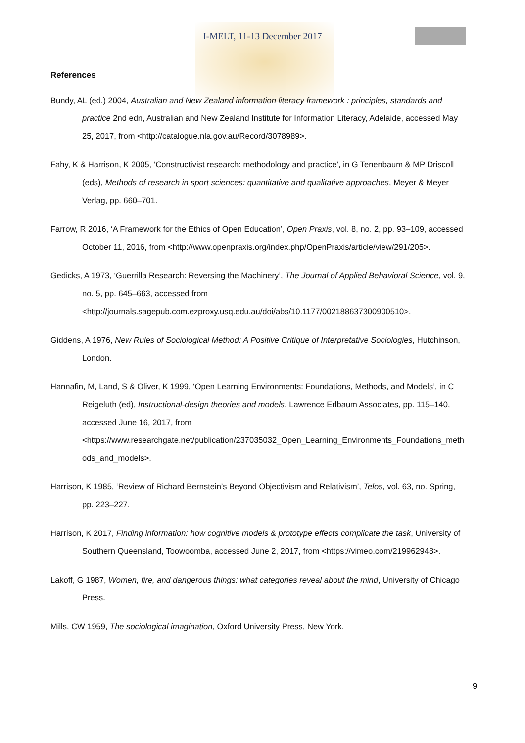I-MELT, 11-13 December 2017
References
Bundy, AL (ed.) 2004, Australian and New Zealand information literacy framework : principles, standards and practice 2nd edn, Australian and New Zealand Institute for Information Literacy, Adelaide, accessed May 25, 2017, from <http://catalogue.nla.gov.au/Record/3078989>.
Fahy, K & Harrison, K 2005, ‘Constructivist research: methodology and practice’, in G Tenenbaum & MP Driscoll (eds), Methods of research in sport sciences: quantitative and qualitative approaches, Meyer & Meyer Verlag, pp. 660–701.
Farrow, R 2016, ‘A Framework for the Ethics of Open Education’, Open Praxis, vol. 8, no. 2, pp. 93–109, accessed October 11, 2016, from <http://www.openpraxis.org/index.php/OpenPraxis/article/view/291/205>.
Gedicks, A 1973, ‘Guerrilla Research: Reversing the Machinery’, The Journal of Applied Behavioral Science, vol. 9, no. 5, pp. 645–663, accessed from <http://journals.sagepub.com.ezproxy.usq.edu.au/doi/abs/10.1177/002188637300900510>.
Giddens, A 1976, New Rules of Sociological Method: A Positive Critique of Interpretative Sociologies, Hutchinson, London.
Hannafin, M, Land, S & Oliver, K 1999, ‘Open Learning Environments: Foundations, Methods, and Models’, in C Reigeluth (ed), Instructional-design theories and models, Lawrence Erlbaum Associates, pp. 115–140, accessed June 16, 2017, from <https://www.researchgate.net/publication/237035032_Open_Learning_Environments_Foundations_methods_and_models>.
Harrison, K 1985, ‘Review of Richard Bernstein’s Beyond Objectivism and Relativism’, Telos, vol. 63, no. Spring, pp. 223–227.
Harrison, K 2017, Finding information: how cognitive models & prototype effects complicate the task, University of Southern Queensland, Toowoomba, accessed June 2, 2017, from <https://vimeo.com/219962948>.
Lakoff, G 1987, Women, fire, and dangerous things: what categories reveal about the mind, University of Chicago Press.
Mills, CW 1959, The sociological imagination, Oxford University Press, New York.
9